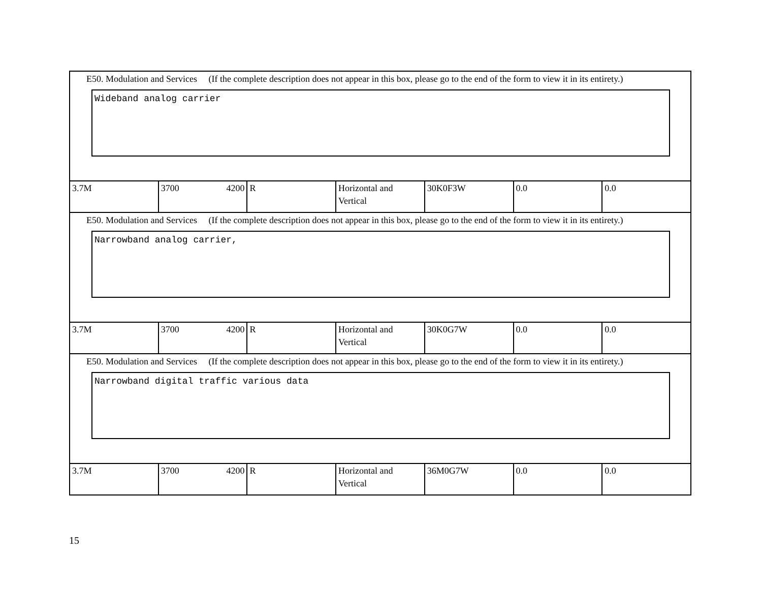| E50. Modulation and Services (If the complete description does not appear in this box, please go to the end of the form to view it in its entirety.) Wideband analog carrier | | | | | | |
| 3.7M | 3700 4200 | R | Horizontal and Vertical | 30K0F3W | 0.0 | 0.0 |
| E50. Modulation and Services (If the complete description does not appear in this box, please go to the end of the form to view it in its entirety.) Narrowband analog carrier, | | | | | | |
| 3.7M | 3700 4200 | R | Horizontal and Vertical | 30K0G7W | 0.0 | 0.0 |
| E50. Modulation and Services (If the complete description does not appear in this box, please go to the end of the form to view it in its entirety.) Narrowband digital traffic various data | | | | | | |
| 3.7M | 3700 4200 | R | Horizontal and Vertical | 36M0G7W | 0.0 | 0.0 |
15